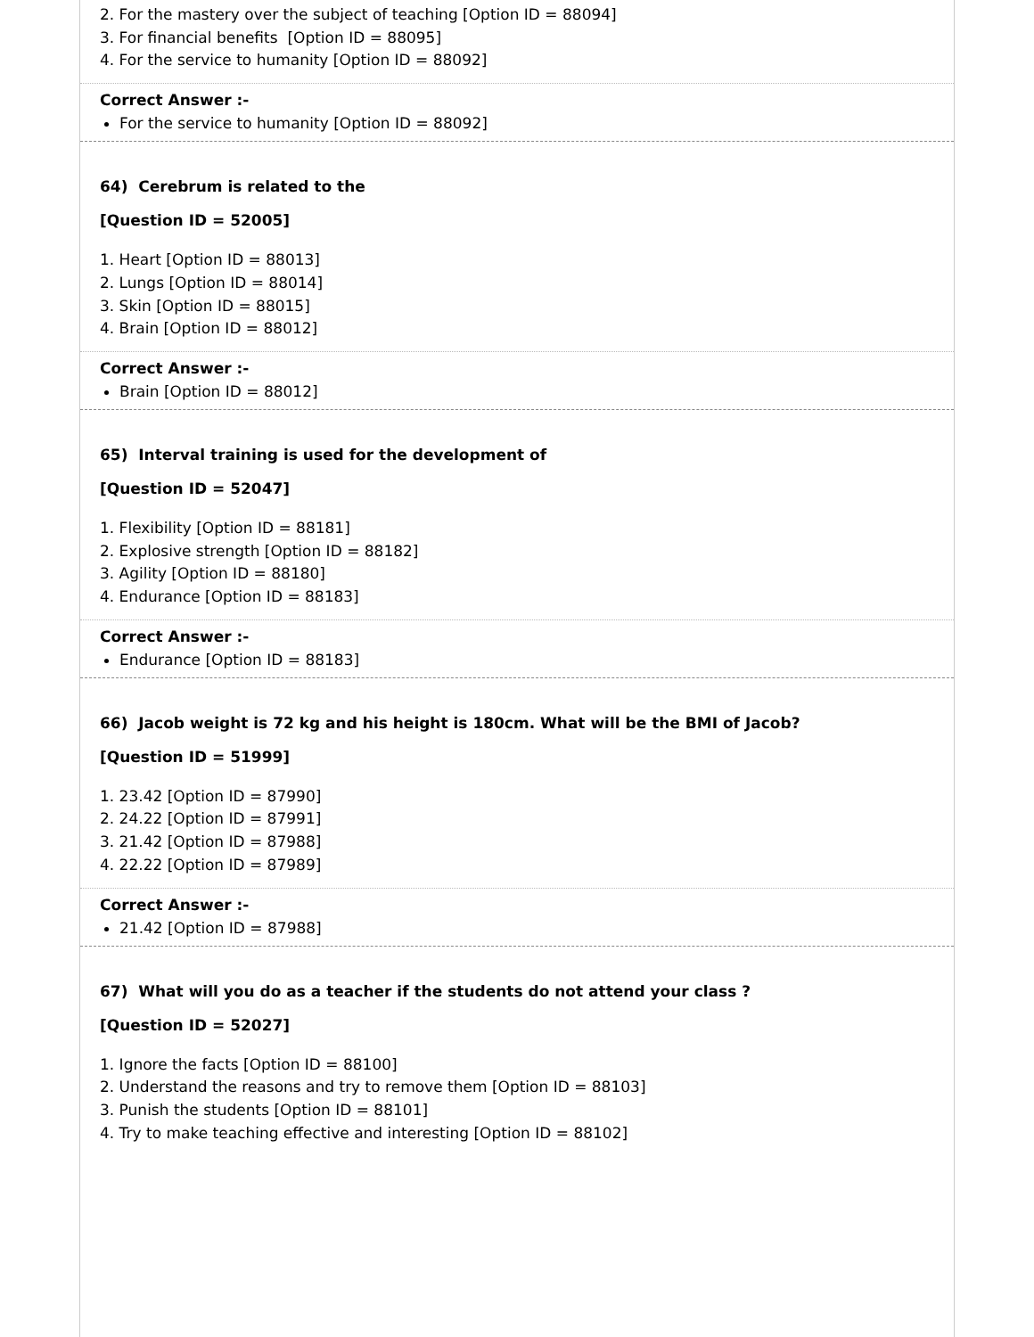2. For the mastery over the subject of teaching [Option ID = 88094]
3. For financial benefits [Option ID = 88095]
4. For the service to humanity [Option ID = 88092]
Correct Answer :-
For the service to humanity [Option ID = 88092]
64) Cerebrum is related to the
[Question ID = 52005]
1. Heart [Option ID = 88013]
2. Lungs [Option ID = 88014]
3. Skin [Option ID = 88015]
4. Brain [Option ID = 88012]
Correct Answer :-
Brain [Option ID = 88012]
65) Interval training is used for the development of
[Question ID = 52047]
1. Flexibility [Option ID = 88181]
2. Explosive strength [Option ID = 88182]
3. Agility [Option ID = 88180]
4. Endurance [Option ID = 88183]
Correct Answer :-
Endurance [Option ID = 88183]
66) Jacob weight is 72 kg and his height is 180cm. What will be the BMI of Jacob?
[Question ID = 51999]
1. 23.42 [Option ID = 87990]
2. 24.22 [Option ID = 87991]
3. 21.42 [Option ID = 87988]
4. 22.22 [Option ID = 87989]
Correct Answer :-
21.42 [Option ID = 87988]
67) What will you do as a teacher if the students do not attend your class ?
[Question ID = 52027]
1. Ignore the facts [Option ID = 88100]
2. Understand the reasons and try to remove them [Option ID = 88103]
3. Punish the students [Option ID = 88101]
4. Try to make teaching effective and interesting [Option ID = 88102]